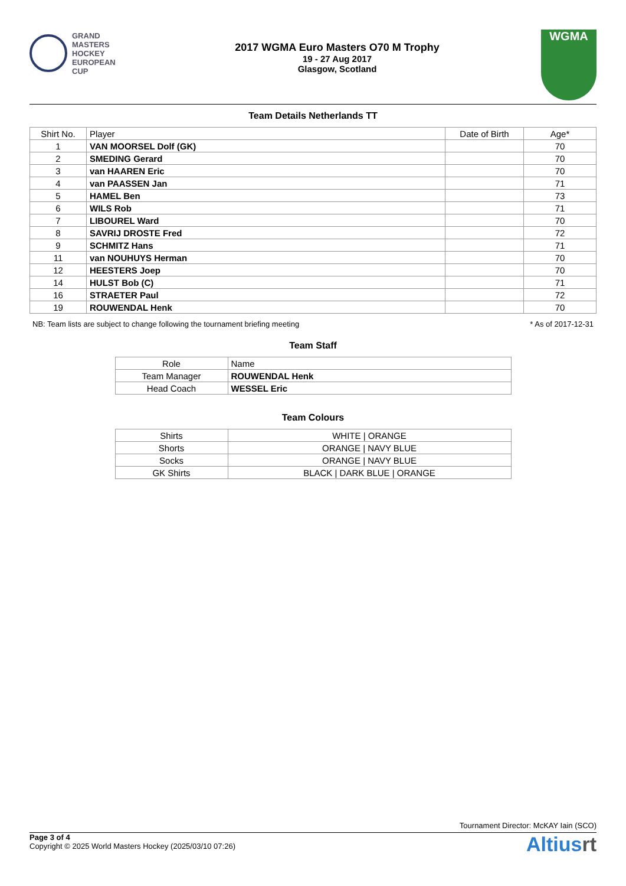GRAND
MASTERS
HOCKEY
EUROPEAN
CUP
2017 WGMA Euro Masters O70 M Trophy
19 - 27 Aug 2017
Glasgow, Scotland
WGMA
Team Details Netherlands TT
| Shirt No. | Player | Date of Birth | Age* |
| --- | --- | --- | --- |
| 1 | VAN MOORSEL Dolf (GK) | | 70 |
| 2 | SMEDING Gerard | | 70 |
| 3 | van HAAREN Eric | | 70 |
| 4 | van PAASSEN Jan | | 71 |
| 5 | HAMEL Ben | | 73 |
| 6 | WILS Rob | | 71 |
| 7 | LIBOUREL Ward | | 70 |
| 8 | SAVRIJ DROSTE Fred | | 72 |
| 9 | SCHMITZ Hans | | 71 |
| 11 | van NOUHUYS Herman | | 70 |
| 12 | HEESTERS Joep | | 70 |
| 14 | HULST Bob (C) | | 71 |
| 16 | STRAETER Paul | | 72 |
| 19 | ROUWENDAL Henk | | 70 |
NB: Team lists are subject to change following the tournament briefing meeting * As of 2017-12-31
Team Staff
| Role | Name |
| --- | --- |
| Team Manager | ROUWENDAL Henk |
| Head Coach | WESSEL Eric |
Team Colours
| Shirts | WHITE / ORANGE |
| Shorts | ORANGE / NAVY BLUE |
| Socks | ORANGE / NAVY BLUE |
| GK Shirts | BLACK / DARK BLUE / ORANGE |
Tournament Director: McKAY Iain (SCO)
Page 3 of 4
Copyright © 2025 World Masters Hockey (2025/03/10 07:26)
Altiusrt